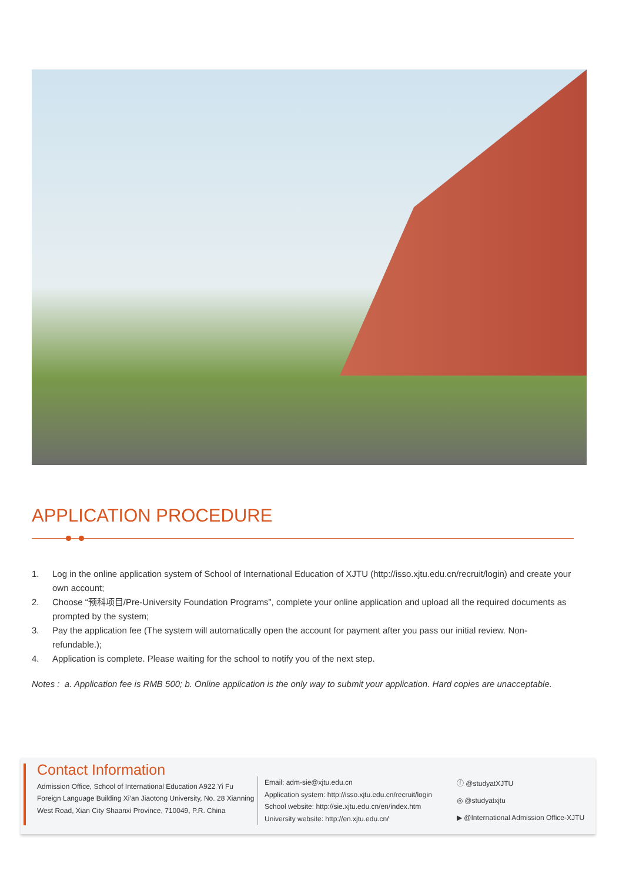APPLICATION PROCEDURE
1. Log in the online application system of School of International Education of XJTU (http://isso.xjtu.edu.cn/recruit/login) and create your own account;
2. Choose “预科项目/Pre-University Foundation Programs”, complete your online application and upload all the required documents as prompted by the system;
3. Pay the application fee (The system will automatically open the account for payment after you pass our initial review. Non-refundable.);
4. Application is complete. Please waiting for the school to notify you of the next step.
Notes : a. Application fee is RMB 500; b. Online application is the only way to submit your application. Hard copies are unacceptable.
Contact Information
Admission Office, School of International Education A922 Yi Fu Foreign Language Building Xi’an Jiaotong University, No. 28 Xianning West Road, Xian City Shaanxi Province, 710049, P.R. China
Email: adm-sie@xjtu.edu.cn
Application system: http://isso.xjtu.edu.cn/recruit/login
School website: http://sie.xjtu.edu.cn/en/index.htm
University website: http://en.xjtu.edu.cn/
ⓕ @studyatXJTU
◎ @studyatxjtu
▶ @International Admission Office-XJTU